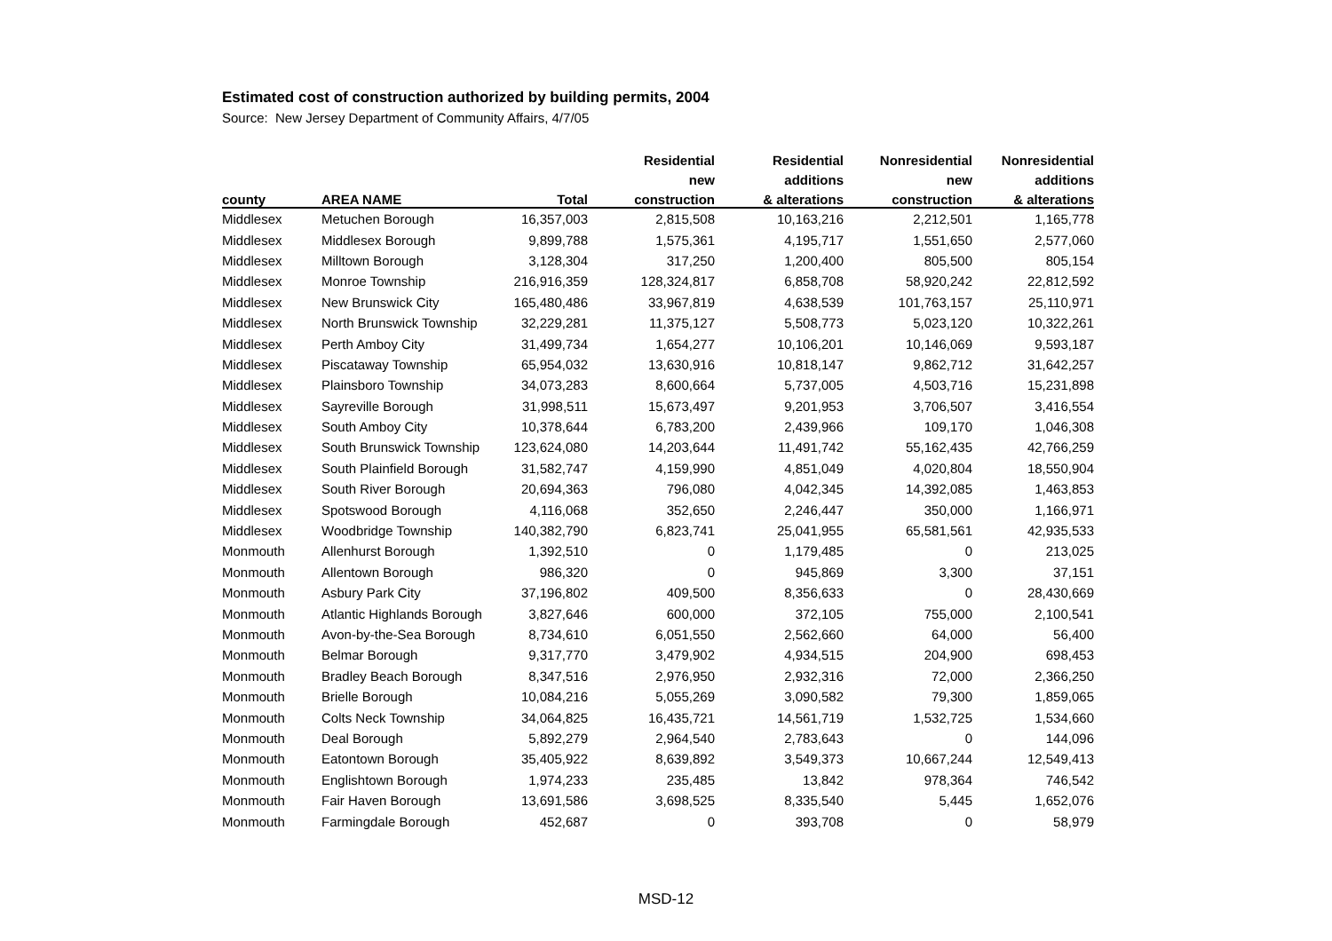Estimated cost of construction authorized by building permits, 2004
Source: New Jersey Department of Community Affairs, 4/7/05
| | | | Residential | Residential | Nonresidential | Nonresidential |
| --- | --- | --- | --- | --- | --- | --- |
| | | | new | additions | new | additions |
| county | AREA NAME | Total | construction | & alterations | construction | & alterations |
| Middlesex | Metuchen Borough | 16,357,003 | 2,815,508 | 10,163,216 | 2,212,501 | 1,165,778 |
| Middlesex | Middlesex Borough | 9,899,788 | 1,575,361 | 4,195,717 | 1,551,650 | 2,577,060 |
| Middlesex | Milltown Borough | 3,128,304 | 317,250 | 1,200,400 | 805,500 | 805,154 |
| Middlesex | Monroe Township | 216,916,359 | 128,324,817 | 6,858,708 | 58,920,242 | 22,812,592 |
| Middlesex | New Brunswick City | 165,480,486 | 33,967,819 | 4,638,539 | 101,763,157 | 25,110,971 |
| Middlesex | North Brunswick Township | 32,229,281 | 11,375,127 | 5,508,773 | 5,023,120 | 10,322,261 |
| Middlesex | Perth Amboy City | 31,499,734 | 1,654,277 | 10,106,201 | 10,146,069 | 9,593,187 |
| Middlesex | Piscataway Township | 65,954,032 | 13,630,916 | 10,818,147 | 9,862,712 | 31,642,257 |
| Middlesex | Plainsboro Township | 34,073,283 | 8,600,664 | 5,737,005 | 4,503,716 | 15,231,898 |
| Middlesex | Sayreville Borough | 31,998,511 | 15,673,497 | 9,201,953 | 3,706,507 | 3,416,554 |
| Middlesex | South Amboy City | 10,378,644 | 6,783,200 | 2,439,966 | 109,170 | 1,046,308 |
| Middlesex | South Brunswick Township | 123,624,080 | 14,203,644 | 11,491,742 | 55,162,435 | 42,766,259 |
| Middlesex | South Plainfield Borough | 31,582,747 | 4,159,990 | 4,851,049 | 4,020,804 | 18,550,904 |
| Middlesex | South River Borough | 20,694,363 | 796,080 | 4,042,345 | 14,392,085 | 1,463,853 |
| Middlesex | Spotswood Borough | 4,116,068 | 352,650 | 2,246,447 | 350,000 | 1,166,971 |
| Middlesex | Woodbridge Township | 140,382,790 | 6,823,741 | 25,041,955 | 65,581,561 | 42,935,533 |
| Monmouth | Allenhurst Borough | 1,392,510 | 0 | 1,179,485 | 0 | 213,025 |
| Monmouth | Allentown Borough | 986,320 | 0 | 945,869 | 3,300 | 37,151 |
| Monmouth | Asbury Park City | 37,196,802 | 409,500 | 8,356,633 | 0 | 28,430,669 |
| Monmouth | Atlantic Highlands Borough | 3,827,646 | 600,000 | 372,105 | 755,000 | 2,100,541 |
| Monmouth | Avon-by-the-Sea Borough | 8,734,610 | 6,051,550 | 2,562,660 | 64,000 | 56,400 |
| Monmouth | Belmar Borough | 9,317,770 | 3,479,902 | 4,934,515 | 204,900 | 698,453 |
| Monmouth | Bradley Beach Borough | 8,347,516 | 2,976,950 | 2,932,316 | 72,000 | 2,366,250 |
| Monmouth | Brielle Borough | 10,084,216 | 5,055,269 | 3,090,582 | 79,300 | 1,859,065 |
| Monmouth | Colts Neck Township | 34,064,825 | 16,435,721 | 14,561,719 | 1,532,725 | 1,534,660 |
| Monmouth | Deal Borough | 5,892,279 | 2,964,540 | 2,783,643 | 0 | 144,096 |
| Monmouth | Eatontown Borough | 35,405,922 | 8,639,892 | 3,549,373 | 10,667,244 | 12,549,413 |
| Monmouth | Englishtown Borough | 1,974,233 | 235,485 | 13,842 | 978,364 | 746,542 |
| Monmouth | Fair Haven Borough | 13,691,586 | 3,698,525 | 8,335,540 | 5,445 | 1,652,076 |
| Monmouth | Farmingdale Borough | 452,687 | 0 | 393,708 | 0 | 58,979 |
MSD-12